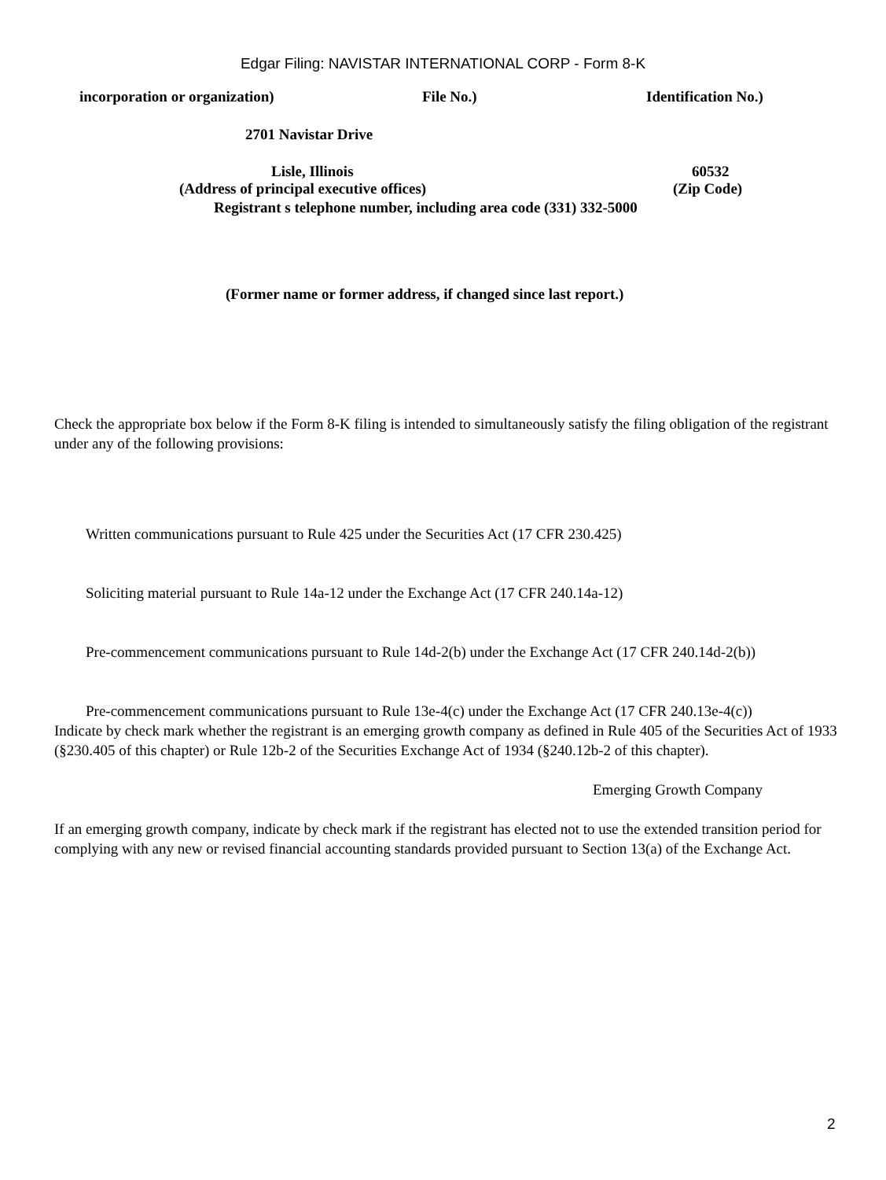Edgar Filing: NAVISTAR INTERNATIONAL CORP - Form 8-K
incorporation or organization) File No.) Identification No.)
2701 Navistar Drive
Lisle, Illinois 60532
(Address of principal executive offices) (Zip Code)
Registrant s telephone number, including area code (331) 332-5000
(Former name or former address, if changed since last report.)
Check the appropriate box below if the Form 8-K filing is intended to simultaneously satisfy the filing obligation of the registrant under any of the following provisions:
Written communications pursuant to Rule 425 under the Securities Act (17 CFR 230.425)
Soliciting material pursuant to Rule 14a-12 under the Exchange Act (17 CFR 240.14a-12)
Pre-commencement communications pursuant to Rule 14d-2(b) under the Exchange Act (17 CFR 240.14d-2(b))
Pre-commencement communications pursuant to Rule 13e-4(c) under the Exchange Act (17 CFR 240.13e-4(c))
Indicate by check mark whether the registrant is an emerging growth company as defined in Rule 405 of the Securities Act of 1933 (§230.405 of this chapter) or Rule 12b-2 of the Securities Exchange Act of 1934 (§240.12b-2 of this chapter).
Emerging Growth Company
If an emerging growth company, indicate by check mark if the registrant has elected not to use the extended transition period for complying with any new or revised financial accounting standards provided pursuant to Section 13(a) of the Exchange Act.
2